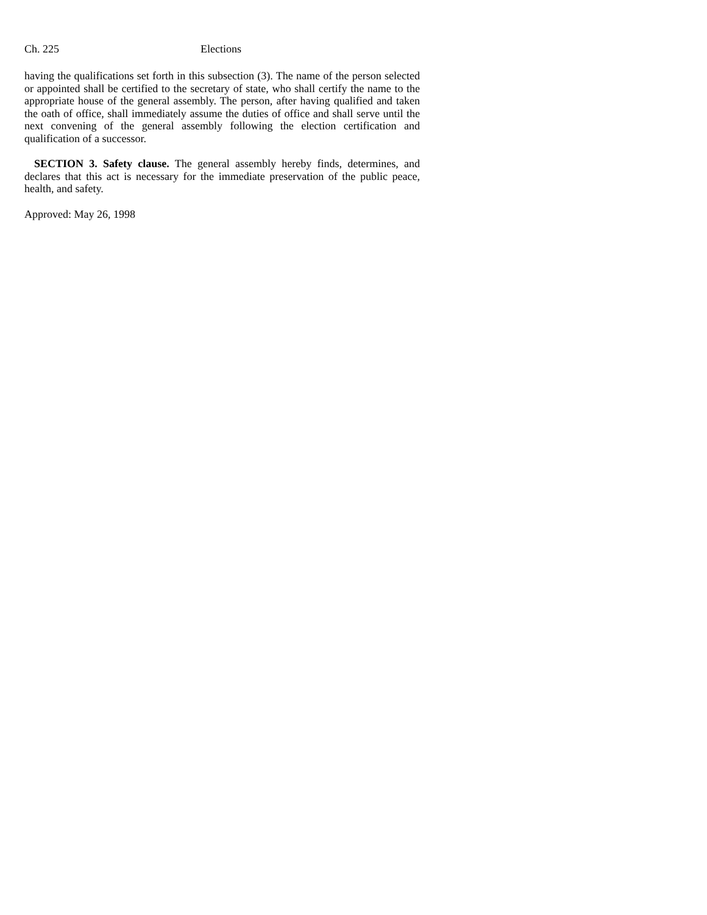Ch. 225 Elections
having the qualifications set forth in this subsection (3). The name of the person selected or appointed shall be certified to the secretary of state, who shall certify the name to the appropriate house of the general assembly. The person, after having qualified and taken the oath of office, shall immediately assume the duties of office and shall serve until the next convening of the general assembly following the election certification and qualification of a successor.
SECTION 3. Safety clause. The general assembly hereby finds, determines, and declares that this act is necessary for the immediate preservation of the public peace, health, and safety.
Approved: May 26, 1998